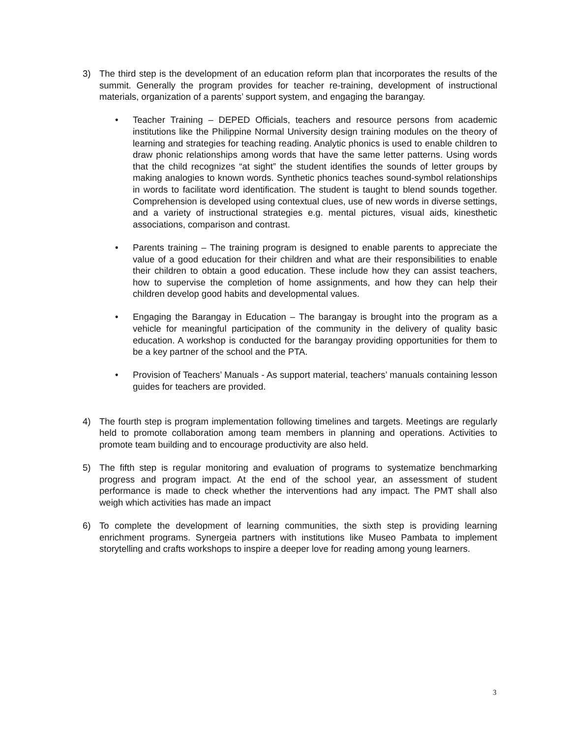3) The third step is the development of an education reform plan that incorporates the results of the summit. Generally the program provides for teacher re-training, development of instructional materials, organization of a parents’ support system, and engaging the barangay.
• Teacher Training – DEPED Officials, teachers and resource persons from academic institutions like the Philippine Normal University design training modules on the theory of learning and strategies for teaching reading. Analytic phonics is used to enable children to draw phonic relationships among words that have the same letter patterns. Using words that the child recognizes “at sight” the student identifies the sounds of letter groups by making analogies to known words. Synthetic phonics teaches sound-symbol relationships in words to facilitate word identification. The student is taught to blend sounds together. Comprehension is developed using contextual clues, use of new words in diverse settings, and a variety of instructional strategies e.g. mental pictures, visual aids, kinesthetic associations, comparison and contrast.
• Parents training – The training program is designed to enable parents to appreciate the value of a good education for their children and what are their responsibilities to enable their children to obtain a good education. These include how they can assist teachers, how to supervise the completion of home assignments, and how they can help their children develop good habits and developmental values.
• Engaging the Barangay in Education – The barangay is brought into the program as a vehicle for meaningful participation of the community in the delivery of quality basic education. A workshop is conducted for the barangay providing opportunities for them to be a key partner of the school and the PTA.
• Provision of Teachers’ Manuals - As support material, teachers’ manuals containing lesson guides for teachers are provided.
4) The fourth step is program implementation following timelines and targets. Meetings are regularly held to promote collaboration among team members in planning and operations. Activities to promote team building and to encourage productivity are also held.
5) The fifth step is regular monitoring and evaluation of programs to systematize benchmarking progress and program impact. At the end of the school year, an assessment of student performance is made to check whether the interventions had any impact. The PMT shall also weigh which activities has made an impact
6) To complete the development of learning communities, the sixth step is providing learning enrichment programs. Synergeia partners with institutions like Museo Pambata to implement storytelling and crafts workshops to inspire a deeper love for reading among young learners.
3